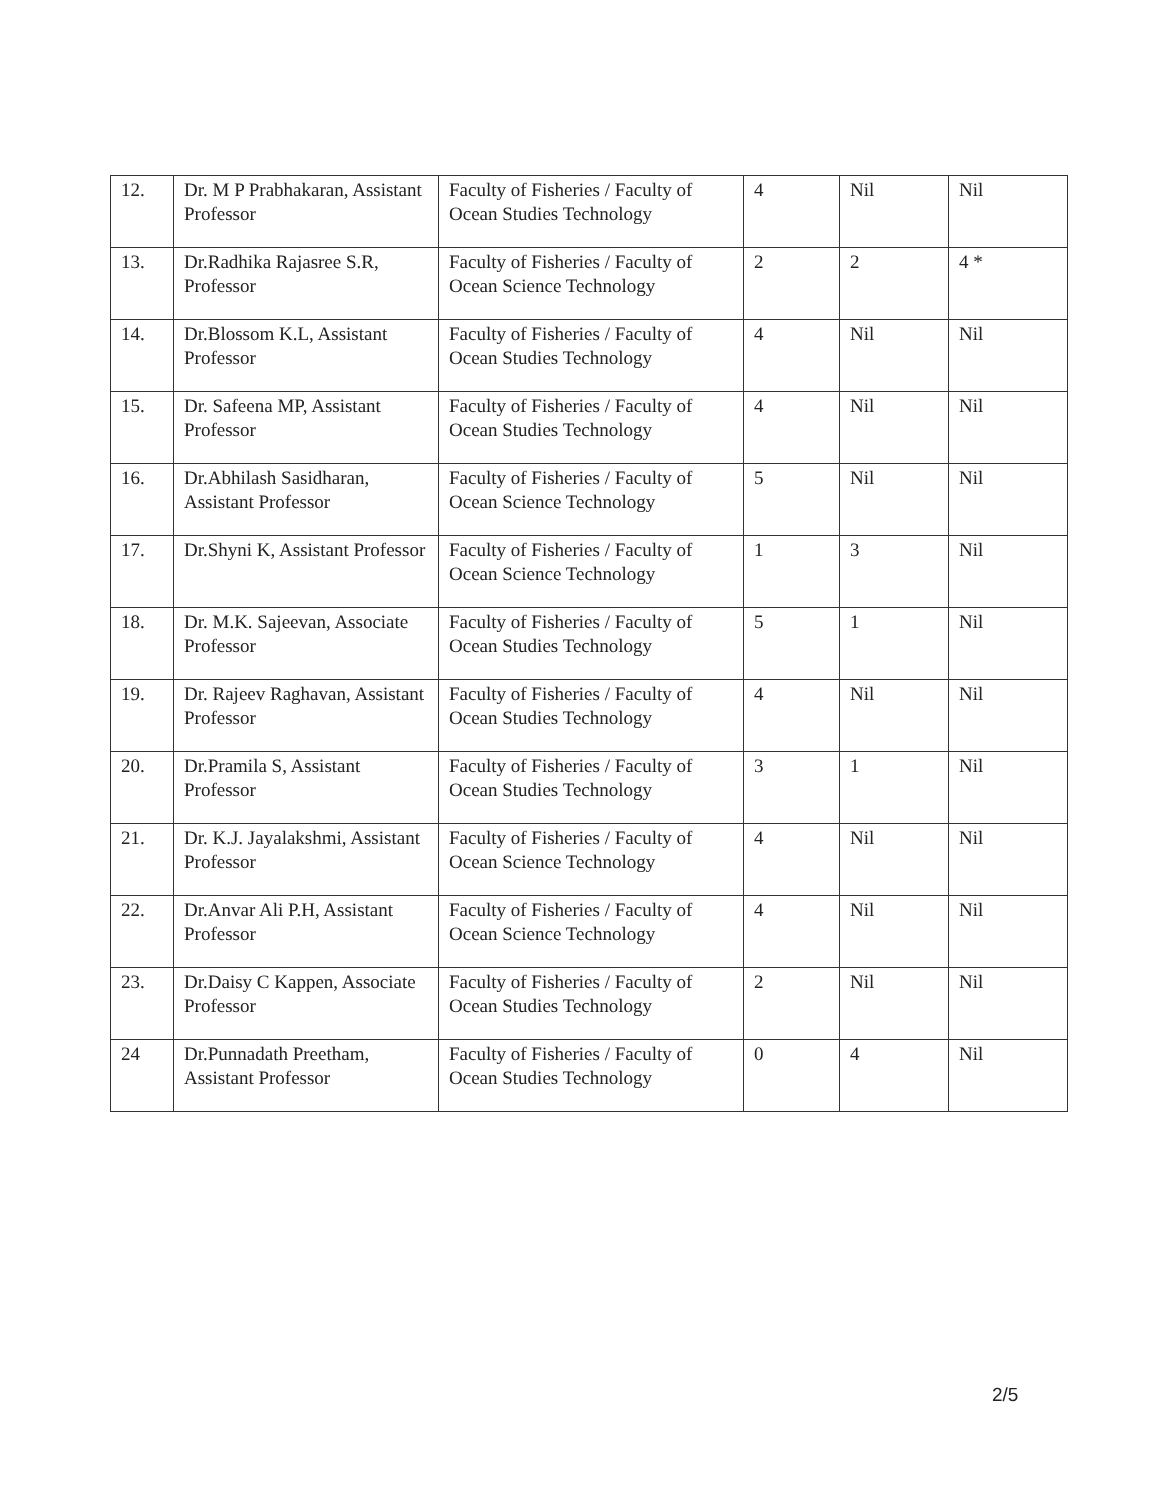| 12. | Dr. M P Prabhakaran, Assistant Professor | Faculty of Fisheries / Faculty of Ocean Studies Technology | 4 | Nil | Nil |
| 13. | Dr.Radhika Rajasree S.R, Professor | Faculty of Fisheries / Faculty of Ocean Science Technology | 2 | 2 | 4 * |
| 14. | Dr.Blossom K.L, Assistant Professor | Faculty of Fisheries / Faculty of Ocean Studies Technology | 4 | Nil | Nil |
| 15. | Dr. Safeena MP, Assistant Professor | Faculty of Fisheries / Faculty of Ocean Studies Technology | 4 | Nil | Nil |
| 16. | Dr.Abhilash Sasidharan, Assistant Professor | Faculty of Fisheries / Faculty of Ocean Science Technology | 5 | Nil | Nil |
| 17. | Dr.Shyni K, Assistant Professor | Faculty of Fisheries / Faculty of Ocean Science Technology | 1 | 3 | Nil |
| 18. | Dr. M.K. Sajeevan, Associate Professor | Faculty of Fisheries / Faculty of Ocean Studies Technology | 5 | 1 | Nil |
| 19. | Dr. Rajeev Raghavan, Assistant Professor | Faculty of Fisheries / Faculty of Ocean Studies Technology | 4 | Nil | Nil |
| 20. | Dr.Pramila S, Assistant Professor | Faculty of Fisheries / Faculty of Ocean Studies Technology | 3 | 1 | Nil |
| 21. | Dr. K.J. Jayalakshmi, Assistant Professor | Faculty of Fisheries / Faculty of Ocean Science Technology | 4 | Nil | Nil |
| 22. | Dr.Anvar Ali P.H, Assistant Professor | Faculty of Fisheries / Faculty of Ocean Science Technology | 4 | Nil | Nil |
| 23. | Dr.Daisy C Kappen, Associate Professor | Faculty of Fisheries / Faculty of Ocean Studies Technology | 2 | Nil | Nil |
| 24 | Dr.Punnadath Preetham, Assistant Professor | Faculty of Fisheries / Faculty of Ocean Studies Technology | 0 | 4 | Nil |
2/5